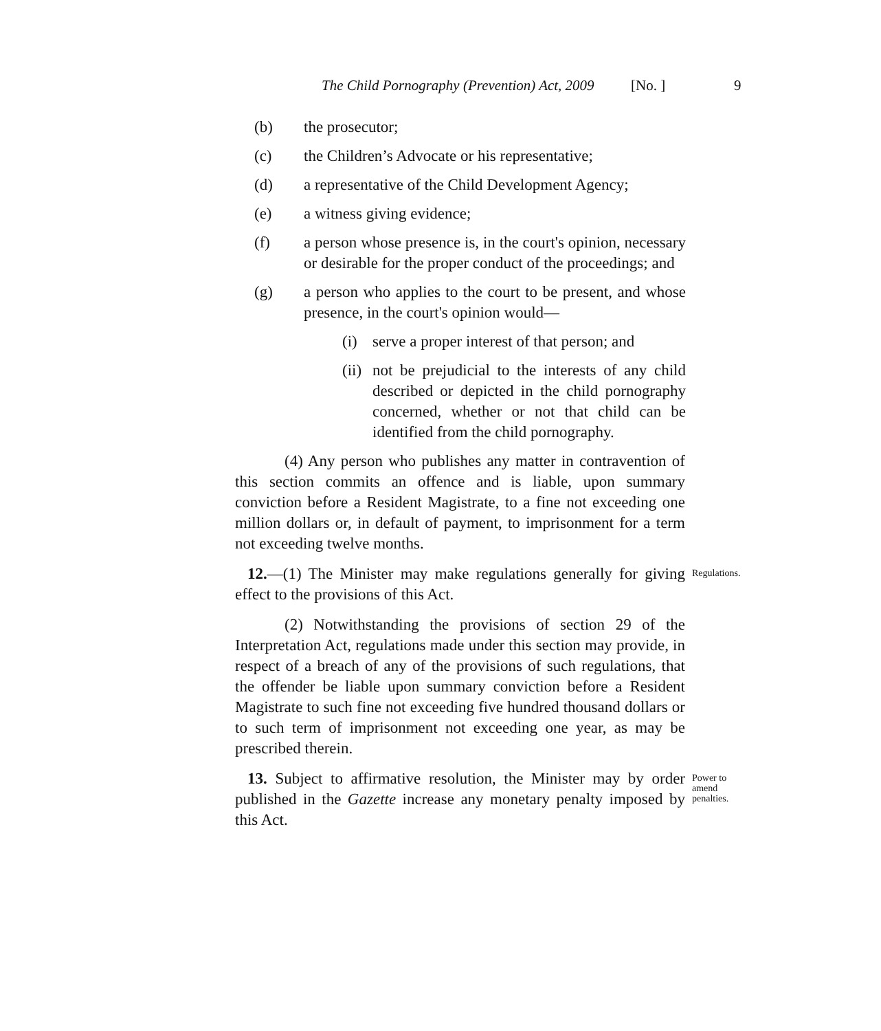The Child Pornography (Prevention) Act, 2009 [No. ] 9
(b) the prosecutor;
(c) the Children’s Advocate or his representative;
(d) a representative of the Child Development Agency;
(e) a witness giving evidence;
(f) a person whose presence is, in the court's opinion, necessary or desirable for the proper conduct of the proceedings; and
(g) a person who applies to the court to be present, and whose presence, in the court's opinion would—
(i) serve a proper interest of that person; and
(ii) not be prejudicial to the interests of any child described or depicted in the child pornography concerned, whether or not that child can be identified from the child pornography.
(4) Any person who publishes any matter in contravention of this section commits an offence and is liable, upon summary conviction before a Resident Magistrate, to a fine not exceeding one million dollars or, in default of payment, to imprisonment for a term not exceeding twelve months.
12.—(1) The Minister may make regulations generally for giving effect to the provisions of this Act.
Regulations.
(2) Notwithstanding the provisions of section 29 of the Interpretation Act, regulations made under this section may provide, in respect of a breach of any of the provisions of such regulations, that the offender be liable upon summary conviction before a Resident Magistrate to such fine not exceeding five hundred thousand dollars or to such term of imprisonment not exceeding one year, as may be prescribed therein.
13. Subject to affirmative resolution, the Minister may by order published in the Gazette increase any monetary penalty imposed by this Act.
Power to amend penalties.